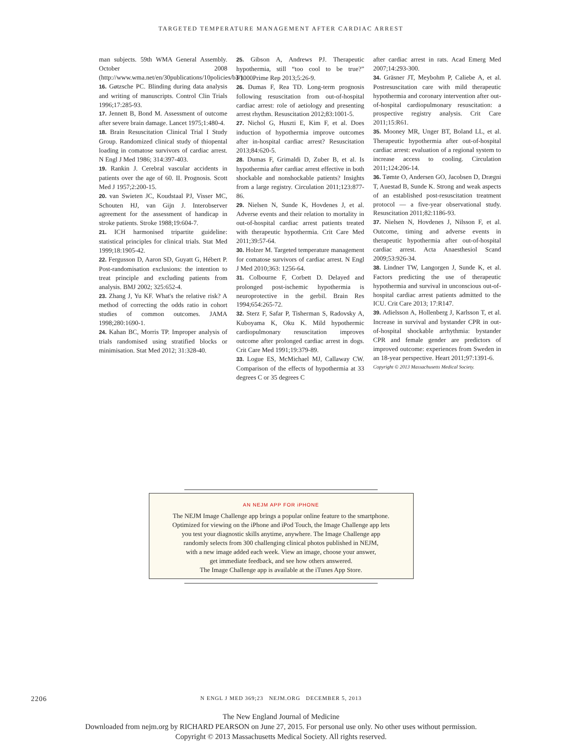TARGETED TEMPERATURE MANAGEMENT AFTER CARDIAC ARREST
man subjects. 59th WMA General Assembly. October 2008 (http://www.wma.net/en/30publications/10policies/b3/).
16. Gøtzsche PC. Blinding during data analysis and writing of manuscripts. Control Clin Trials 1996;17:285-93.
17. Jennett B, Bond M. Assessment of outcome after severe brain damage. Lancet 1975;1:480-4.
18. Brain Resuscitation Clinical Trial I Study Group. Randomized clinical study of thiopental loading in comatose survivors of cardiac arrest. N Engl J Med 1986; 314:397-403.
19. Rankin J. Cerebral vascular accidents in patients over the age of 60. II. Prognosis. Scott Med J 1957;2:200-15.
20. van Swieten JC, Koudstaal PJ, Visser MC, Schouten HJ, van Gijn J. Interobserver agreement for the assessment of handicap in stroke patients. Stroke 1988;19:604-7.
21. ICH harmonised tripartite guideline: statistical principles for clinical trials. Stat Med 1999;18:1905-42.
22. Fergusson D, Aaron SD, Guyatt G, Hébert P. Post-randomisation exclusions: the intention to treat principle and excluding patients from analysis. BMJ 2002; 325:652-4.
23. Zhang J, Yu KF. What's the relative risk? A method of correcting the odds ratio in cohort studies of common outcomes. JAMA 1998;280:1690-1.
24. Kahan BC, Morris TP. Improper analysis of trials randomised using stratified blocks or minimisation. Stat Med 2012; 31:328-40.
25. Gibson A, Andrews PJ. Therapeutic hypothermia, still “too cool to be true?” F1000Prime Rep 2013;5:26-9.
26. Dumas F, Rea TD. Long-term prognosis following resuscitation from out-of-hospital cardiac arrest: role of aetiology and presenting arrest rhythm. Resuscitation 2012;83:1001-5.
27. Nichol G, Huszti E, Kim F, et al. Does induction of hypothermia improve outcomes after in-hospital cardiac arrest? Resuscitation 2013;84:620-5.
28. Dumas F, Grimaldi D, Zuber B, et al. Is hypothermia after cardiac arrest effective in both shockable and nonshockable patients? Insights from a large registry. Circulation 2011;123:877-86.
29. Nielsen N, Sunde K, Hovdenes J, et al. Adverse events and their relation to mortality in out-of-hospital cardiac arrest patients treated with therapeutic hypothermia. Crit Care Med 2011;39:57-64.
30. Holzer M. Targeted temperature management for comatose survivors of cardiac arrest. N Engl J Med 2010;363: 1256-64.
31. Colbourne F, Corbett D. Delayed and prolonged post-ischemic hypothermia is neuroprotective in the gerbil. Brain Res 1994;654:265-72.
32. Sterz F, Safar P, Tisherman S, Radovsky A, Kuboyama K, Oku K. Mild hypothermic cardiopulmonary resuscitation improves outcome after prolonged cardiac arrest in dogs. Crit Care Med 1991;19:379-89.
33. Logue ES, McMichael MJ, Callaway CW. Comparison of the effects of hypothermia at 33 degrees C or 35 degrees C
after cardiac arrest in rats. Acad Emerg Med 2007;14:293-300.
34. Gräsner JT, Meybohm P, Caliebe A, et al. Postresuscitation care with mild therapeutic hypothermia and coronary intervention after out-of-hospital cardiopulmonary resuscitation: a prospective registry analysis. Crit Care 2011;15:R61.
35. Mooney MR, Unger BT, Boland LL, et al. Therapeutic hypothermia after out-of-hospital cardiac arrest: evaluation of a regional system to increase access to cooling. Circulation 2011;124:206-14.
36. Tømte O, Andersen GO, Jacobsen D, Drægni T, Auestad B, Sunde K. Strong and weak aspects of an established post-resuscitation treatment protocol — a five-year observational study. Resuscitation 2011;82:1186-93.
37. Nielsen N, Hovdenes J, Nilsson F, et al. Outcome, timing and adverse events in therapeutic hypothermia after out-of-hospital cardiac arrest. Acta Anaesthesiol Scand 2009;53:926-34.
38. Lindner TW, Langorgen J, Sunde K, et al. Factors predicting the use of therapeutic hypothermia and survival in unconscious out-of-hospital cardiac arrest patients admitted to the ICU. Crit Care 2013; 17:R147.
39. Adielsson A, Hollenberg J, Karlsson T, et al. Increase in survival and bystander CPR in out-of-hospital shockable arrhythmia: bystander CPR and female gender are predictors of improved outcome: experiences from Sweden in an 18-year perspective. Heart 2011;97:1391-6.
Copyright © 2013 Massachusetts Medical Society.
AN NEJM APP FOR iPHONE
The NEJM Image Challenge app brings a popular online feature to the smartphone.
Optimized for viewing on the iPhone and iPod Touch, the Image Challenge app lets
you test your diagnostic skills anytime, anywhere. The Image Challenge app
randomly selects from 300 challenging clinical photos published in NEJM,
with a new image added each week. View an image, choose your answer,
get immediate feedback, and see how others answered.
The Image Challenge app is available at the iTunes App Store.
2206 N ENGL J MED 369;23 NEJM.ORG DECEMBER 5, 2013
The New England Journal of Medicine
Downloaded from nejm.org by RICHARD PEARSON on June 27, 2015. For personal use only. No other uses without permission.
Copyright © 2013 Massachusetts Medical Society. All rights reserved.